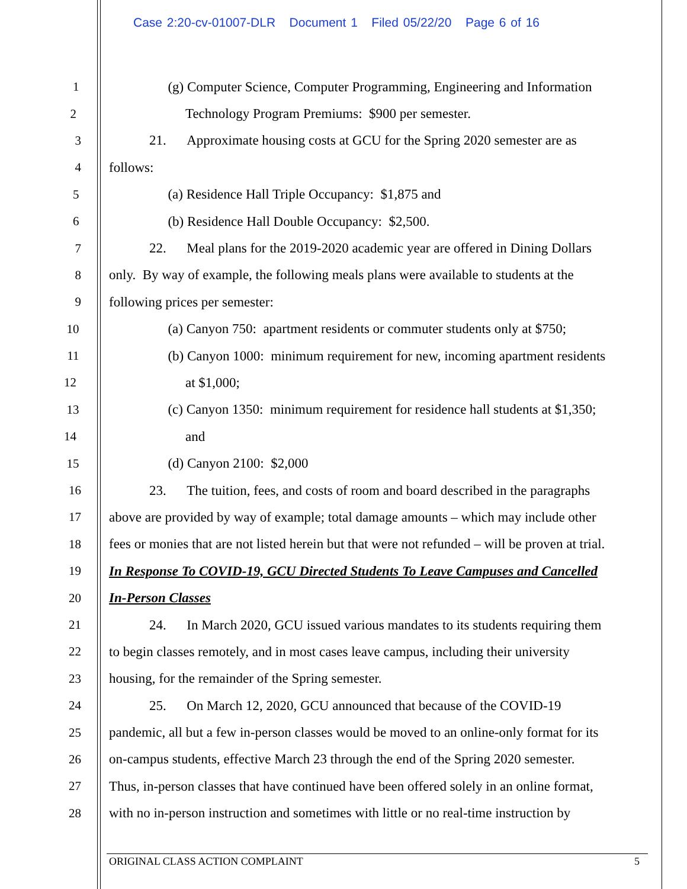Case 2:20-cv-01007-DLR Document 1 Filed 05/22/20 Page 6 of 16
1 (g) Computer Science, Computer Programming, Engineering and Information
2 Technology Program Premiums: $900 per semester.
3 21. Approximate housing costs at GCU for the Spring 2020 semester are as
4 follows:
5 (a) Residence Hall Triple Occupancy: $1,875 and
6 (b) Residence Hall Double Occupancy: $2,500.
7 22. Meal plans for the 2019-2020 academic year are offered in Dining Dollars
8 only. By way of example, the following meals plans were available to students at the
9 following prices per semester:
10 (a) Canyon 750: apartment residents or commuter students only at $750;
11 (b) Canyon 1000: minimum requirement for new, incoming apartment residents
12 at $1,000;
13 (c) Canyon 1350: minimum requirement for residence hall students at $1,350;
14 and
15 (d) Canyon 2100: $2,000
16 23. The tuition, fees, and costs of room and board described in the paragraphs
17 above are provided by way of example; total damage amounts – which may include other
18 fees or monies that are not listed herein but that were not refunded – will be proven at trial.
19 In Response To COVID-19, GCU Directed Students To Leave Campuses and Cancelled
20 In-Person Classes
21 24. In March 2020, GCU issued various mandates to its students requiring them
22 to begin classes remotely, and in most cases leave campus, including their university
23 housing, for the remainder of the Spring semester.
24 25. On March 12, 2020, GCU announced that because of the COVID-19
25 pandemic, all but a few in-person classes would be moved to an online-only format for its
26 on-campus students, effective March 23 through the end of the Spring 2020 semester.
27 Thus, in-person classes that have continued have been offered solely in an online format,
28 with no in-person instruction and sometimes with little or no real-time instruction by
ORIGINAL CLASS ACTION COMPLAINT 5